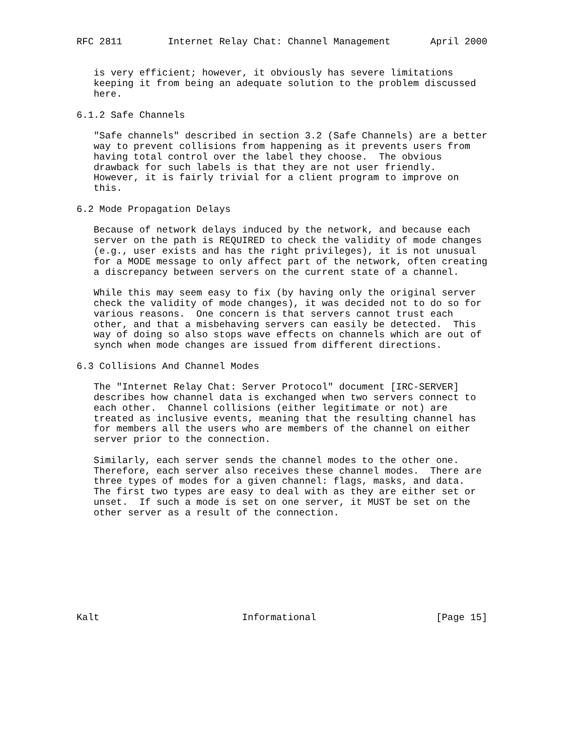RFC 2811        Internet Relay Chat: Channel Management       April 2000


   is very efficient; however, it obviously has severe limitations
   keeping it from being an adequate solution to the problem discussed
   here.

6.1.2 Safe Channels

   "Safe channels" described in section 3.2 (Safe Channels) are a better
   way to prevent collisions from happening as it prevents users from
   having total control over the label they choose.  The obvious
   drawback for such labels is that they are not user friendly.
   However, it is fairly trivial for a client program to improve on
   this.

6.2 Mode Propagation Delays

   Because of network delays induced by the network, and because each
   server on the path is REQUIRED to check the validity of mode changes
   (e.g., user exists and has the right privileges), it is not unusual
   for a MODE message to only affect part of the network, often creating
   a discrepancy between servers on the current state of a channel.

   While this may seem easy to fix (by having only the original server
   check the validity of mode changes), it was decided not to do so for
   various reasons.  One concern is that servers cannot trust each
   other, and that a misbehaving servers can easily be detected.  This
   way of doing so also stops wave effects on channels which are out of
   synch when mode changes are issued from different directions.

6.3 Collisions And Channel Modes

   The "Internet Relay Chat: Server Protocol" document [IRC-SERVER]
   describes how channel data is exchanged when two servers connect to
   each other.  Channel collisions (either legitimate or not) are
   treated as inclusive events, meaning that the resulting channel has
   for members all the users who are members of the channel on either
   server prior to the connection.

   Similarly, each server sends the channel modes to the other one.
   Therefore, each server also receives these channel modes.  There are
   three types of modes for a given channel: flags, masks, and data.
   The first two types are easy to deal with as they are either set or
   unset.  If such a mode is set on one server, it MUST be set on the
   other server as a result of the connection.









Kalt                         Informational                     [Page 15]